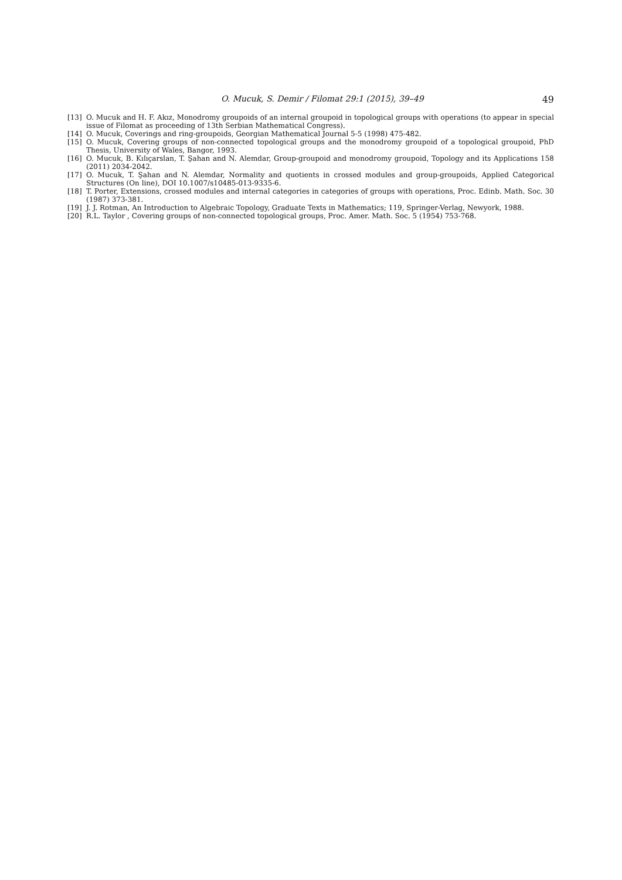O. Mucuk, S. Demir / Filomat 29:1 (2015), 39–49 49
[13] O. Mucuk and H. F. Akız, Monodromy groupoids of an internal groupoid in topological groups with operations (to appear in special issue of Filomat as proceeding of 13th Serbian Mathematical Congress).
[14] O. Mucuk, Coverings and ring-groupoids, Georgian Mathematical Journal 5-5 (1998) 475-482.
[15] O. Mucuk, Covering groups of non-connected topological groups and the monodromy groupoid of a topological groupoid, PhD Thesis, University of Wales, Bangor, 1993.
[16] O. Mucuk, B. Kılıçarslan, T. Şahan and N. Alemdar, Group-groupoid and monodromy groupoid, Topology and its Applications 158 (2011) 2034-2042.
[17] O. Mucuk, T. Şahan and N. Alemdar, Normality and quotients in crossed modules and group-groupoids, Applied Categorical Structures (On line), DOI 10.1007/s10485-013-9335-6.
[18] T. Porter, Extensions, crossed modules and internal categories in categories of groups with operations, Proc. Edinb. Math. Soc. 30 (1987) 373-381.
[19] J. J. Rotman, An Introduction to Algebraic Topology, Graduate Texts in Mathematics; 119, Springer-Verlag, Newyork, 1988.
[20] R.L. Taylor , Covering groups of non-connected topological groups, Proc. Amer. Math. Soc. 5 (1954) 753-768.